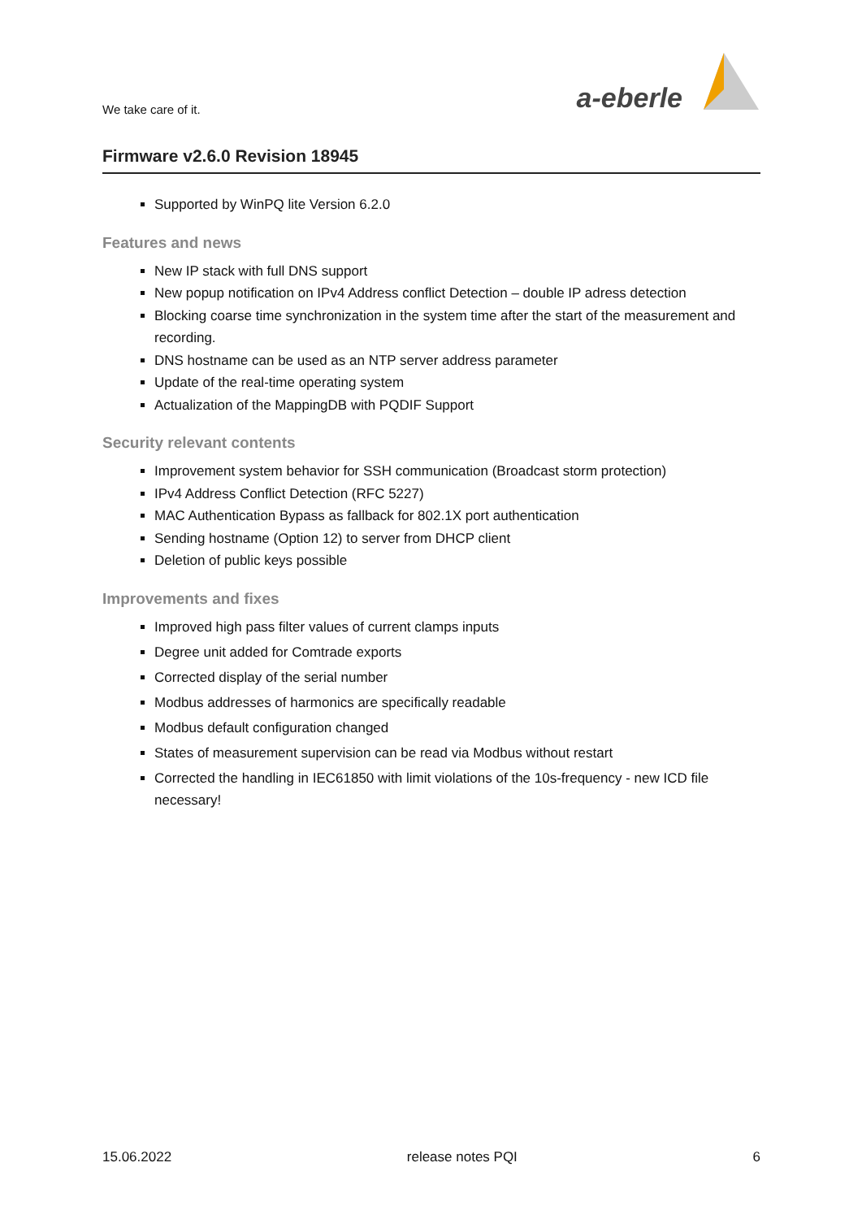We take care of it.
a-eberle
Firmware v2.6.0 Revision 18945
Supported by WinPQ lite Version 6.2.0
Features and news
New IP stack with full DNS support
New popup notification on IPv4 Address conflict Detection – double IP adress detection
Blocking coarse time synchronization in the system time after the start of the measurement and recording.
DNS hostname can be used as an NTP server address parameter
Update of the real-time operating system
Actualization of the MappingDB with PQDIF Support
Security relevant contents
Improvement system behavior for SSH communication (Broadcast storm protection)
IPv4 Address Conflict Detection (RFC 5227)
MAC Authentication Bypass as fallback for 802.1X port authentication
Sending hostname (Option 12) to server from DHCP client
Deletion of public keys possible
Improvements and fixes
Improved high pass filter values of current clamps inputs
Degree unit added for Comtrade exports
Corrected display of the serial number
Modbus addresses of harmonics are specifically readable
Modbus default configuration changed
States of measurement supervision can be read via Modbus without restart
Corrected the handling in IEC61850 with limit violations of the 10s-frequency - new ICD file necessary!
15.06.2022 release notes PQI 6